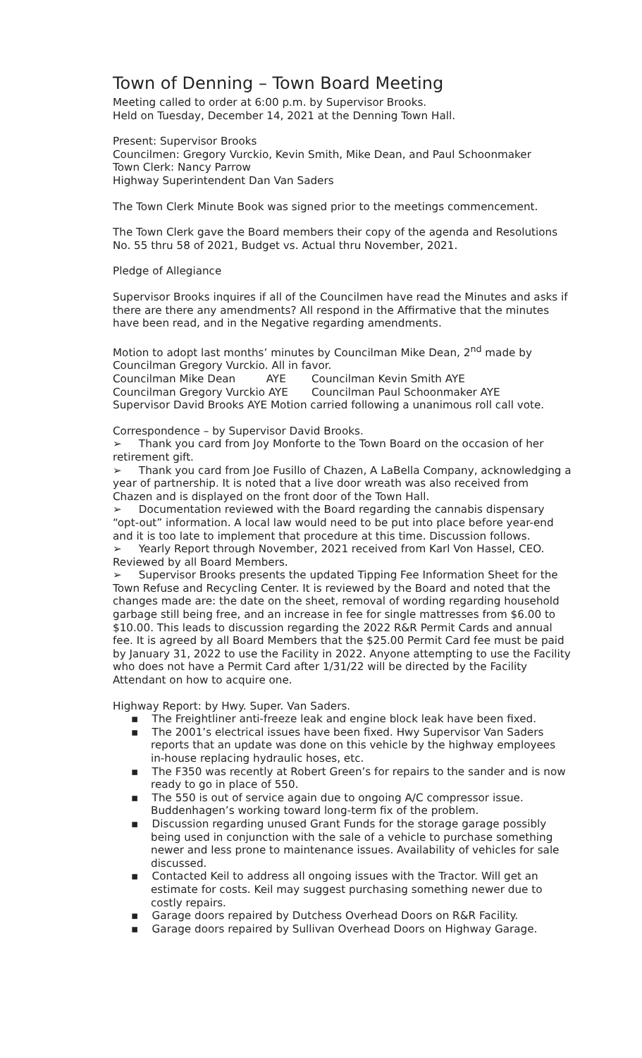Town of Denning – Town Board Meeting
Meeting called to order at 6:00 p.m. by Supervisor Brooks.
Held on Tuesday, December 14, 2021 at the Denning Town Hall.
Present: Supervisor Brooks
Councilmen: Gregory Vurckio, Kevin Smith, Mike Dean, and Paul Schoonmaker
Town Clerk: Nancy Parrow
Highway Superintendent Dan Van Saders
The Town Clerk Minute Book was signed prior to the meetings commencement.
The Town Clerk gave the Board members their copy of the agenda and Resolutions No. 55 thru 58 of 2021, Budget vs. Actual thru November, 2021.
Pledge of Allegiance
Supervisor Brooks inquires if all of the Councilmen have read the Minutes and asks if there are there any amendments? All respond in the Affirmative that the minutes have been read, and in the Negative regarding amendments.
Motion to adopt last months’ minutes by Councilman Mike Dean, 2<sup>nd</sup> made by Councilman Gregory Vurckio. All in favor.
Councilman Mike Dean AYE Councilman Kevin Smith AYE
Councilman Gregory Vurckio AYE Councilman Paul Schoonmaker AYE
Supervisor David Brooks AYE Motion carried following a unanimous roll call vote.
Correspondence – by Supervisor David Brooks.
➢ Thank you card from Joy Monforte to the Town Board on the occasion of her retirement gift.
➢ Thank you card from Joe Fusillo of Chazen, A LaBella Company, acknowledging a year of partnership. It is noted that a live door wreath was also received from Chazen and is displayed on the front door of the Town Hall.
➢ Documentation reviewed with the Board regarding the cannabis dispensary “opt-out” information. A local law would need to be put into place before year-end and it is too late to implement that procedure at this time. Discussion follows.
➢ Yearly Report through November, 2021 received from Karl Von Hassel, CEO. Reviewed by all Board Members.
➢ Supervisor Brooks presents the updated Tipping Fee Information Sheet for the Town Refuse and Recycling Center. It is reviewed by the Board and noted that the changes made are: the date on the sheet, removal of wording regarding household garbage still being free, and an increase in fee for single mattresses from $6.00 to $10.00. This leads to discussion regarding the 2022 R&R Permit Cards and annual fee. It is agreed by all Board Members that the $25.00 Permit Card fee must be paid by January 31, 2022 to use the Facility in 2022. Anyone attempting to use the Facility who does not have a Permit Card after 1/31/22 will be directed by the Facility Attendant on how to acquire one.
Highway Report: by Hwy. Super. Van Saders.
▪ The Freightliner anti-freeze leak and engine block leak have been fixed.
▪ The 2001’s electrical issues have been fixed. Hwy Supervisor Van Saders reports that an update was done on this vehicle by the highway employees in-house replacing hydraulic hoses, etc.
▪ The F350 was recently at Robert Green’s for repairs to the sander and is now ready to go in place of 550.
▪ The 550 is out of service again due to ongoing A/C compressor issue. Buddenhagen’s working toward long-term fix of the problem.
▪ Discussion regarding unused Grant Funds for the storage garage possibly being used in conjunction with the sale of a vehicle to purchase something newer and less prone to maintenance issues. Availability of vehicles for sale discussed.
▪ Contacted Keil to address all ongoing issues with the Tractor. Will get an estimate for costs. Keil may suggest purchasing something newer due to costly repairs.
▪ Garage doors repaired by Dutchess Overhead Doors on R&R Facility.
▪ Garage doors repaired by Sullivan Overhead Doors on Highway Garage.